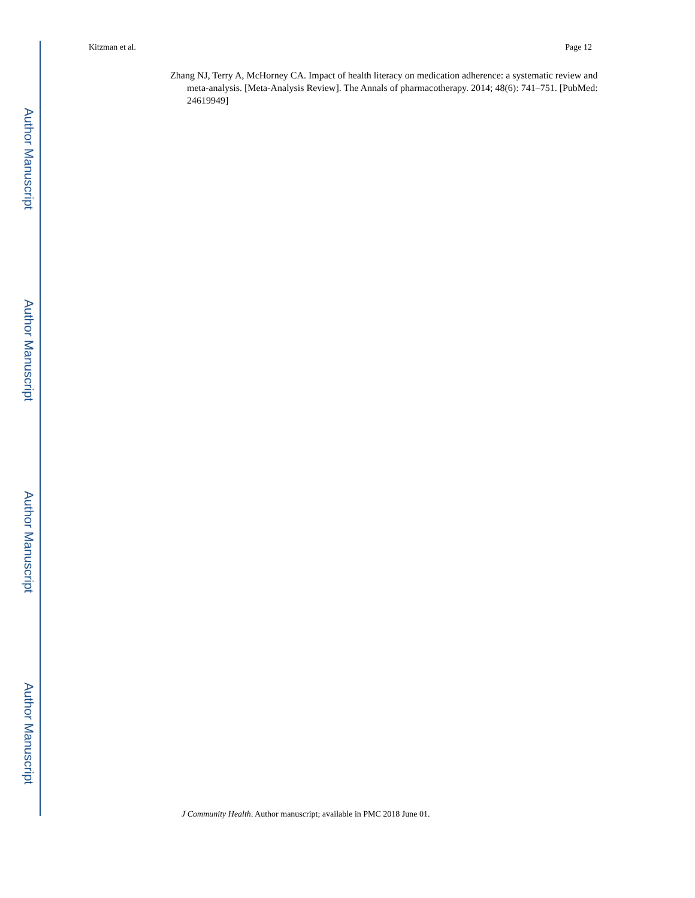Author Manuscript
Author Manuscript
Author Manuscript
Author Manuscript
Kitzman et al. Page 12
Zhang NJ, Terry A, McHorney CA. Impact of health literacy on medication adherence: a systematic review and meta-analysis. [Meta-Analysis Review]. The Annals of pharmacotherapy. 2014; 48(6): 741–751. [PubMed: 24619949]
J Community Health. Author manuscript; available in PMC 2018 June 01.